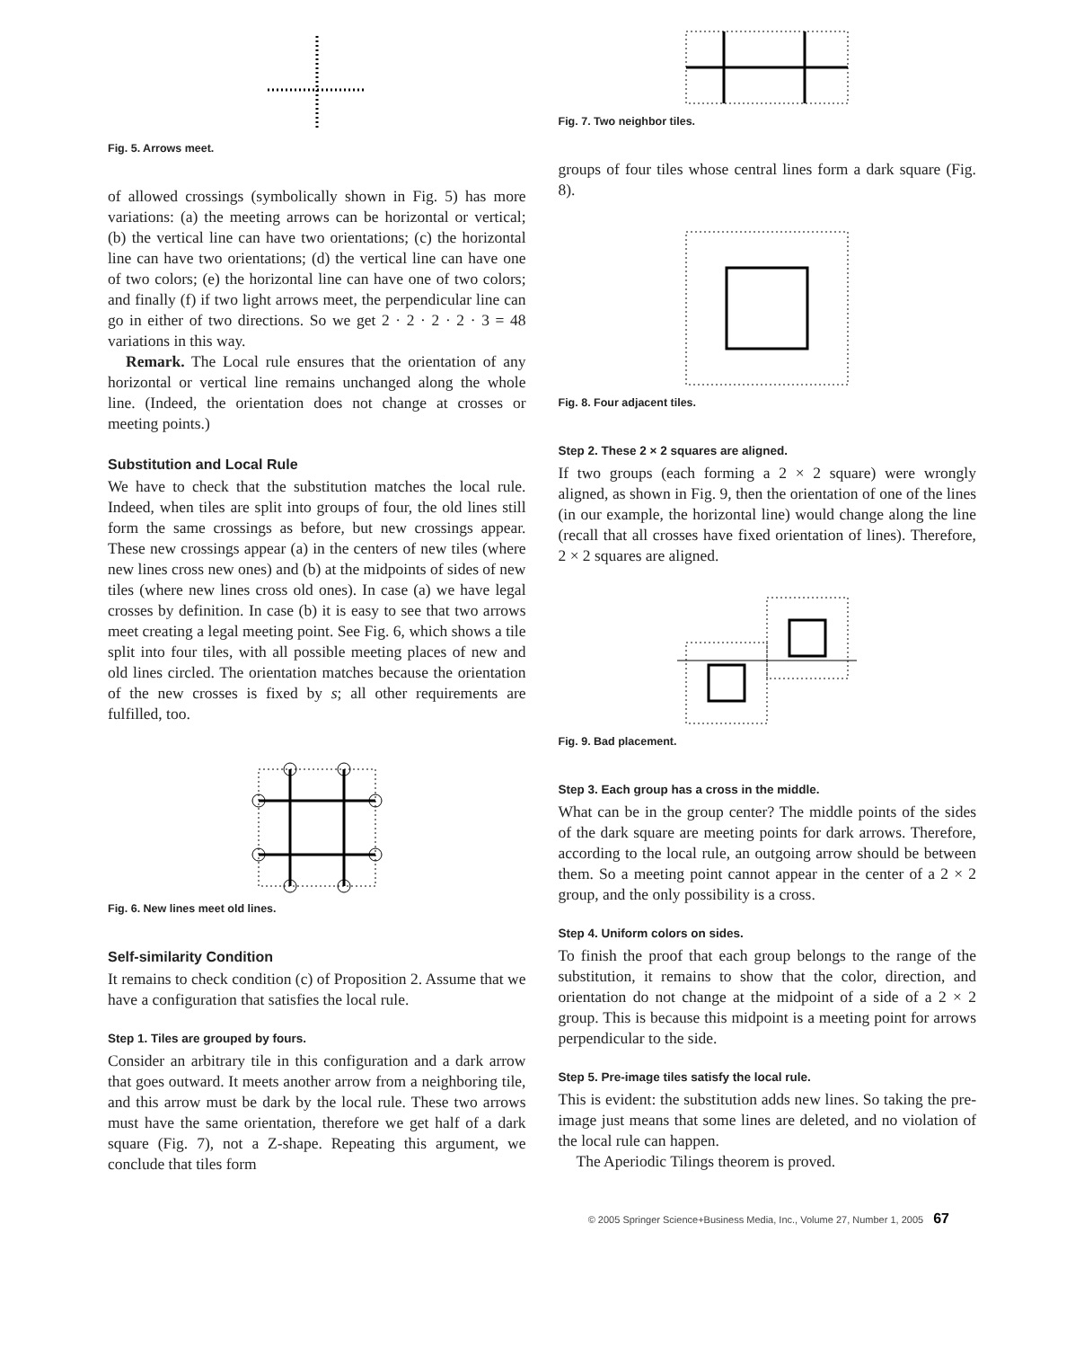Fig. 5. Arrows meet.
of allowed crossings (symbolically shown in Fig. 5) has more variations: (a) the meeting arrows can be horizontal or vertical; (b) the vertical line can have two orientations; (c) the horizontal line can have two orientations; (d) the vertical line can have one of two colors; (e) the horizontal line can have one of two colors; and finally (f) if two light arrows meet, the perpendicular line can go in either of two directions. So we get 2 · 2 · 2 · 2 · 3 = 48 variations in this way.
Remark. The Local rule ensures that the orientation of any horizontal or vertical line remains unchanged along the whole line. (Indeed, the orientation does not change at crosses or meeting points.)
Substitution and Local Rule
We have to check that the substitution matches the local rule. Indeed, when tiles are split into groups of four, the old lines still form the same crossings as before, but new crossings appear. These new crossings appear (a) in the centers of new tiles (where new lines cross new ones) and (b) at the midpoints of sides of new tiles (where new lines cross old ones). In case (a) we have legal crosses by definition. In case (b) it is easy to see that two arrows meet creating a legal meeting point. See Fig. 6, which shows a tile split into four tiles, with all possible meeting places of new and old lines circled. The orientation matches because the orientation of the new crosses is fixed by s; all other requirements are fulfilled, too.
Fig. 6. New lines meet old lines.
Self-similarity Condition
It remains to check condition (c) of Proposition 2. Assume that we have a configuration that satisfies the local rule.
Step 1. Tiles are grouped by fours.
Consider an arbitrary tile in this configuration and a dark arrow that goes outward. It meets another arrow from a neighboring tile, and this arrow must be dark by the local rule. These two arrows must have the same orientation, therefore we get half of a dark square (Fig. 7), not a Z-shape. Repeating this argument, we conclude that tiles form
Fig. 7. Two neighbor tiles.
groups of four tiles whose central lines form a dark square (Fig. 8).
Fig. 8. Four adjacent tiles.
Step 2. These 2 × 2 squares are aligned.
If two groups (each forming a 2 × 2 square) were wrongly aligned, as shown in Fig. 9, then the orientation of one of the lines (in our example, the horizontal line) would change along the line (recall that all crosses have fixed orientation of lines). Therefore, 2 × 2 squares are aligned.
Fig. 9. Bad placement.
Step 3. Each group has a cross in the middle.
What can be in the group center? The middle points of the sides of the dark square are meeting points for dark arrows. Therefore, according to the local rule, an outgoing arrow should be between them. So a meeting point cannot appear in the center of a 2 × 2 group, and the only possibility is a cross.
Step 4. Uniform colors on sides.
To finish the proof that each group belongs to the range of the substitution, it remains to show that the color, direction, and orientation do not change at the midpoint of a side of a 2 × 2 group. This is because this midpoint is a meeting point for arrows perpendicular to the side.
Step 5. Pre-image tiles satisfy the local rule.
This is evident: the substitution adds new lines. So taking the pre-image just means that some lines are deleted, and no violation of the local rule can happen.
The Aperiodic Tilings theorem is proved.
© 2005 Springer Science+Business Media, Inc., Volume 27, Number 1, 2005 67